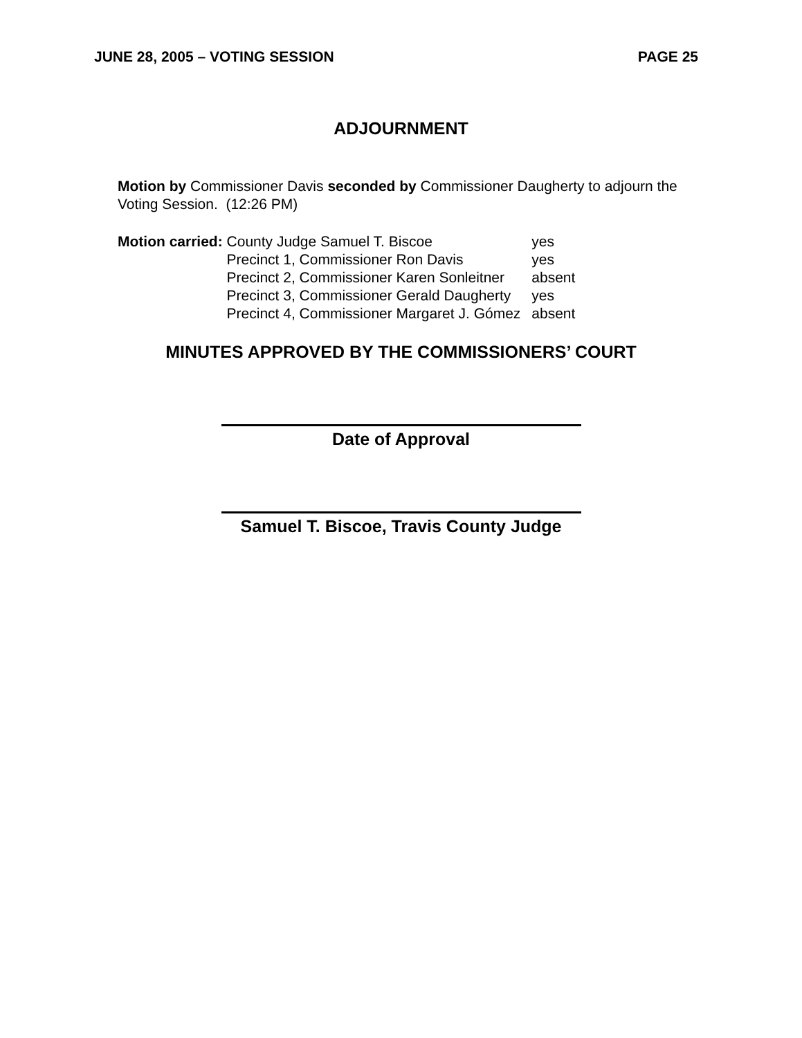JUNE 28, 2005 – VOTING SESSION PAGE 25
ADJOURNMENT
Motion by Commissioner Davis seconded by Commissioner Daugherty to adjourn the Voting Session. (12:26 PM)
| Motion carried: | County Judge Samuel T. Biscoe | yes |
| | Precinct 1, Commissioner Ron Davis | yes |
| | Precinct 2, Commissioner Karen Sonleitner | absent |
| | Precinct 3, Commissioner Gerald Daugherty | yes |
| | Precinct 4, Commissioner Margaret J. Gómez | absent |
MINUTES APPROVED BY THE COMMISSIONERS’ COURT
Date of Approval
Samuel T. Biscoe, Travis County Judge